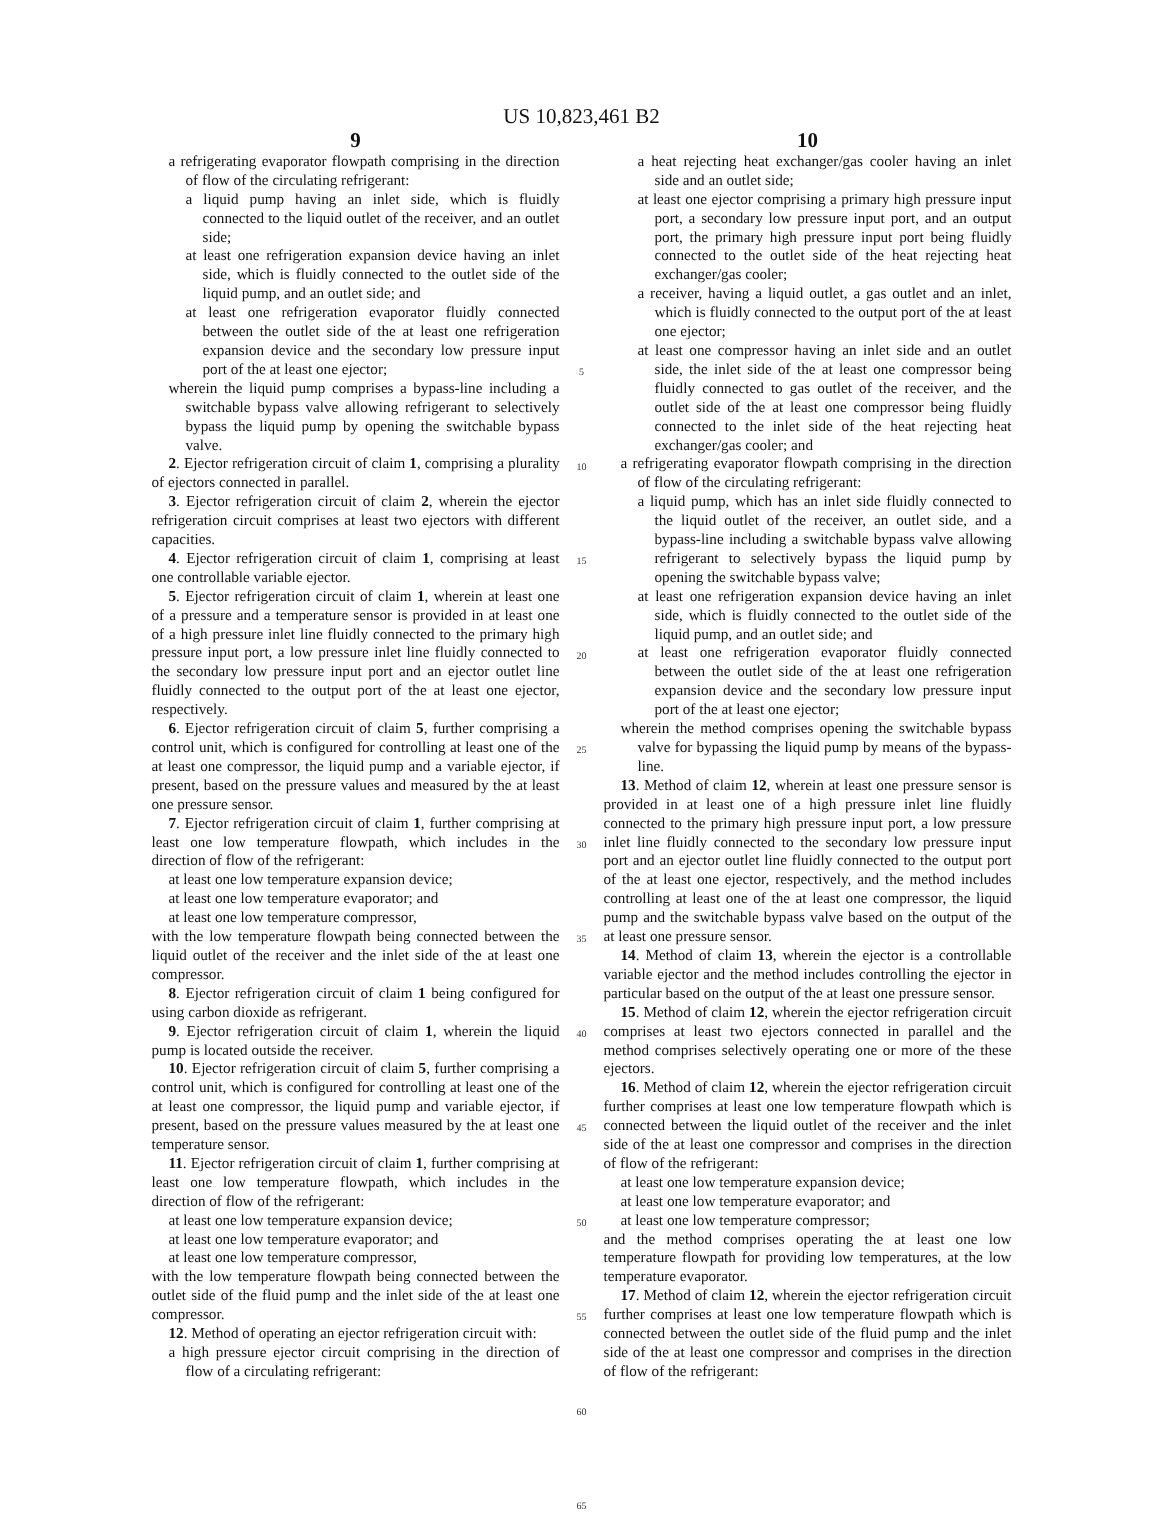US 10,823,461 B2
9
a refrigerating evaporator flowpath comprising in the direction of flow of the circulating refrigerant:
a liquid pump having an inlet side, which is fluidly connected to the liquid outlet of the receiver, and an outlet side;
at least one refrigeration expansion device having an inlet side, which is fluidly connected to the outlet side of the liquid pump, and an outlet side; and
at least one refrigeration evaporator fluidly connected between the outlet side of the at least one refrigeration expansion device and the secondary low pressure input port of the at least one ejector;
wherein the liquid pump comprises a bypass-line including a switchable bypass valve allowing refrigerant to selectively bypass the liquid pump by opening the switchable bypass valve.
2. Ejector refrigeration circuit of claim 1, comprising a plurality of ejectors connected in parallel.
3. Ejector refrigeration circuit of claim 2, wherein the ejector refrigeration circuit comprises at least two ejectors with different capacities.
4. Ejector refrigeration circuit of claim 1, comprising at least one controllable variable ejector.
5. Ejector refrigeration circuit of claim 1, wherein at least one of a pressure and a temperature sensor is provided in at least one of a high pressure inlet line fluidly connected to the primary high pressure input port, a low pressure inlet line fluidly connected to the secondary low pressure input port and an ejector outlet line fluidly connected to the output port of the at least one ejector, respectively.
6. Ejector refrigeration circuit of claim 5, further comprising a control unit, which is configured for controlling at least one of the at least one compressor, the liquid pump and a variable ejector, if present, based on the pressure values and measured by the at least one pressure sensor.
7. Ejector refrigeration circuit of claim 1, further comprising at least one low temperature flowpath, which includes in the direction of flow of the refrigerant:
at least one low temperature expansion device;
at least one low temperature evaporator; and
at least one low temperature compressor,
with the low temperature flowpath being connected between the liquid outlet of the receiver and the inlet side of the at least one compressor.
8. Ejector refrigeration circuit of claim 1 being configured for using carbon dioxide as refrigerant.
9. Ejector refrigeration circuit of claim 1, wherein the liquid pump is located outside the receiver.
10. Ejector refrigeration circuit of claim 5, further comprising a control unit, which is configured for controlling at least one of the at least one compressor, the liquid pump and variable ejector, if present, based on the pressure values measured by the at least one temperature sensor.
11. Ejector refrigeration circuit of claim 1, further comprising at least one low temperature flowpath, which includes in the direction of flow of the refrigerant:
at least one low temperature expansion device;
at least one low temperature evaporator; and
at least one low temperature compressor,
with the low temperature flowpath being connected between the outlet side of the fluid pump and the inlet side of the at least one compressor.
12. Method of operating an ejector refrigeration circuit with:
a high pressure ejector circuit comprising in the direction of flow of a circulating refrigerant:
5
10
15
20
25
30
35
40
45
50
55
60
65
10
a heat rejecting heat exchanger/gas cooler having an inlet side and an outlet side;
at least one ejector comprising a primary high pressure input port, a secondary low pressure input port, and an output port, the primary high pressure input port being fluidly connected to the outlet side of the heat rejecting heat exchanger/gas cooler;
a receiver, having a liquid outlet, a gas outlet and an inlet, which is fluidly connected to the output port of the at least one ejector;
at least one compressor having an inlet side and an outlet side, the inlet side of the at least one compressor being fluidly connected to gas outlet of the receiver, and the outlet side of the at least one compressor being fluidly connected to the inlet side of the heat rejecting heat exchanger/gas cooler; and
a refrigerating evaporator flowpath comprising in the direction of flow of the circulating refrigerant:
a liquid pump, which has an inlet side fluidly connected to the liquid outlet of the receiver, an outlet side, and a bypass-line including a switchable bypass valve allowing refrigerant to selectively bypass the liquid pump by opening the switchable bypass valve;
at least one refrigeration expansion device having an inlet side, which is fluidly connected to the outlet side of the liquid pump, and an outlet side; and
at least one refrigeration evaporator fluidly connected between the outlet side of the at least one refrigeration expansion device and the secondary low pressure input port of the at least one ejector;
wherein the method comprises opening the switchable bypass valve for bypassing the liquid pump by means of the bypass-line.
13. Method of claim 12, wherein at least one pressure sensor is provided in at least one of a high pressure inlet line fluidly connected to the primary high pressure input port, a low pressure inlet line fluidly connected to the secondary low pressure input port and an ejector outlet line fluidly connected to the output port of the at least one ejector, respectively, and the method includes controlling at least one of the at least one compressor, the liquid pump and the switchable bypass valve based on the output of the at least one pressure sensor.
14. Method of claim 13, wherein the ejector is a controllable variable ejector and the method includes controlling the ejector in particular based on the output of the at least one pressure sensor.
15. Method of claim 12, wherein the ejector refrigeration circuit comprises at least two ejectors connected in parallel and the method comprises selectively operating one or more of the these ejectors.
16. Method of claim 12, wherein the ejector refrigeration circuit further comprises at least one low temperature flowpath which is connected between the liquid outlet of the receiver and the inlet side of the at least one compressor and comprises in the direction of flow of the refrigerant:
at least one low temperature expansion device;
at least one low temperature evaporator; and
at least one low temperature compressor;
and the method comprises operating the at least one low temperature flowpath for providing low temperatures, at the low temperature evaporator.
17. Method of claim 12, wherein the ejector refrigeration circuit further comprises at least one low temperature flowpath which is connected between the outlet side of the fluid pump and the inlet side of the at least one compressor and comprises in the direction of flow of the refrigerant: